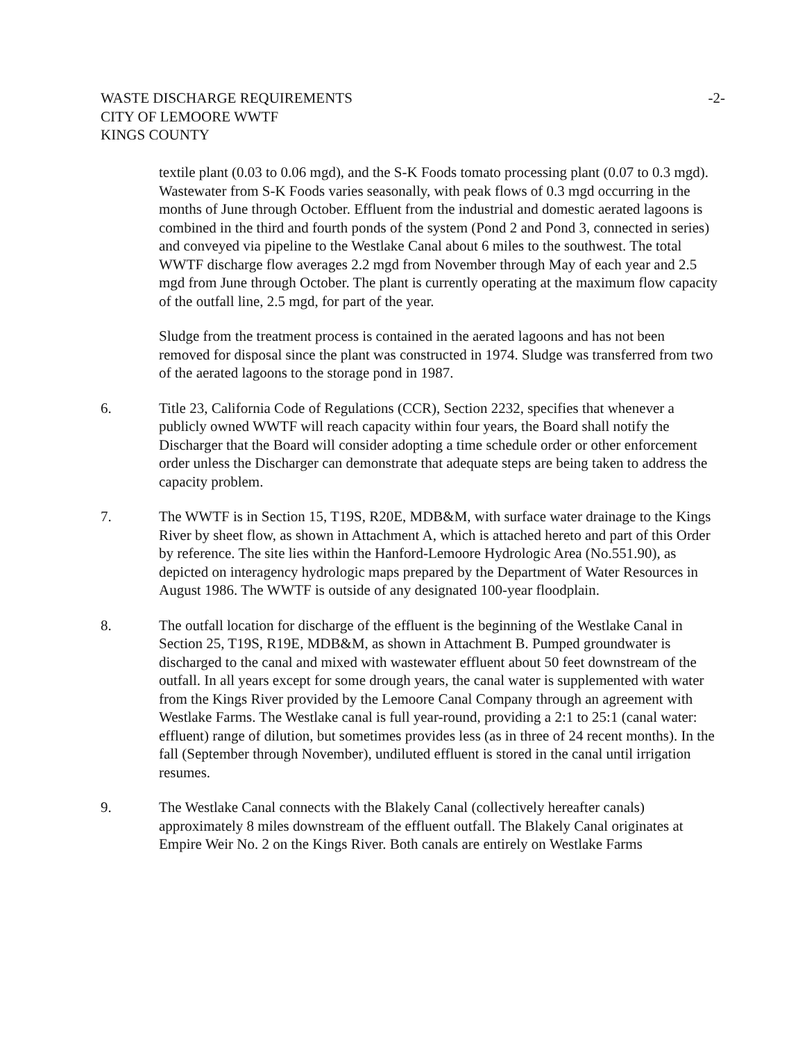WASTE DISCHARGE REQUIREMENTS
CITY OF LEMOORE WWTF
KINGS COUNTY
-2-
textile plant (0.03 to 0.06 mgd), and the S-K Foods tomato processing plant (0.07 to 0.3 mgd). Wastewater from S-K Foods varies seasonally, with peak flows of 0.3 mgd occurring in the months of June through October. Effluent from the industrial and domestic aerated lagoons is combined in the third and fourth ponds of the system (Pond 2 and Pond 3, connected in series) and conveyed via pipeline to the Westlake Canal about 6 miles to the southwest. The total WWTF discharge flow averages 2.2 mgd from November through May of each year and 2.5 mgd from June through October. The plant is currently operating at the maximum flow capacity of the outfall line, 2.5 mgd, for part of the year.
Sludge from the treatment process is contained in the aerated lagoons and has not been removed for disposal since the plant was constructed in 1974. Sludge was transferred from two of the aerated lagoons to the storage pond in 1987.
6. Title 23, California Code of Regulations (CCR), Section 2232, specifies that whenever a publicly owned WWTF will reach capacity within four years, the Board shall notify the Discharger that the Board will consider adopting a time schedule order or other enforcement order unless the Discharger can demonstrate that adequate steps are being taken to address the capacity problem.
7. The WWTF is in Section 15, T19S, R20E, MDB&M, with surface water drainage to the Kings River by sheet flow, as shown in Attachment A, which is attached hereto and part of this Order by reference. The site lies within the Hanford-Lemoore Hydrologic Area (No.551.90), as depicted on interagency hydrologic maps prepared by the Department of Water Resources in August 1986. The WWTF is outside of any designated 100-year floodplain.
8. The outfall location for discharge of the effluent is the beginning of the Westlake Canal in Section 25, T19S, R19E, MDB&M, as shown in Attachment B. Pumped groundwater is discharged to the canal and mixed with wastewater effluent about 50 feet downstream of the outfall. In all years except for some drough years, the canal water is supplemented with water from the Kings River provided by the Lemoore Canal Company through an agreement with Westlake Farms. The Westlake canal is full year-round, providing a 2:1 to 25:1 (canal water: effluent) range of dilution, but sometimes provides less (as in three of 24 recent months). In the fall (September through November), undiluted effluent is stored in the canal until irrigation resumes.
9. The Westlake Canal connects with the Blakely Canal (collectively hereafter canals) approximately 8 miles downstream of the effluent outfall. The Blakely Canal originates at Empire Weir No. 2 on the Kings River. Both canals are entirely on Westlake Farms